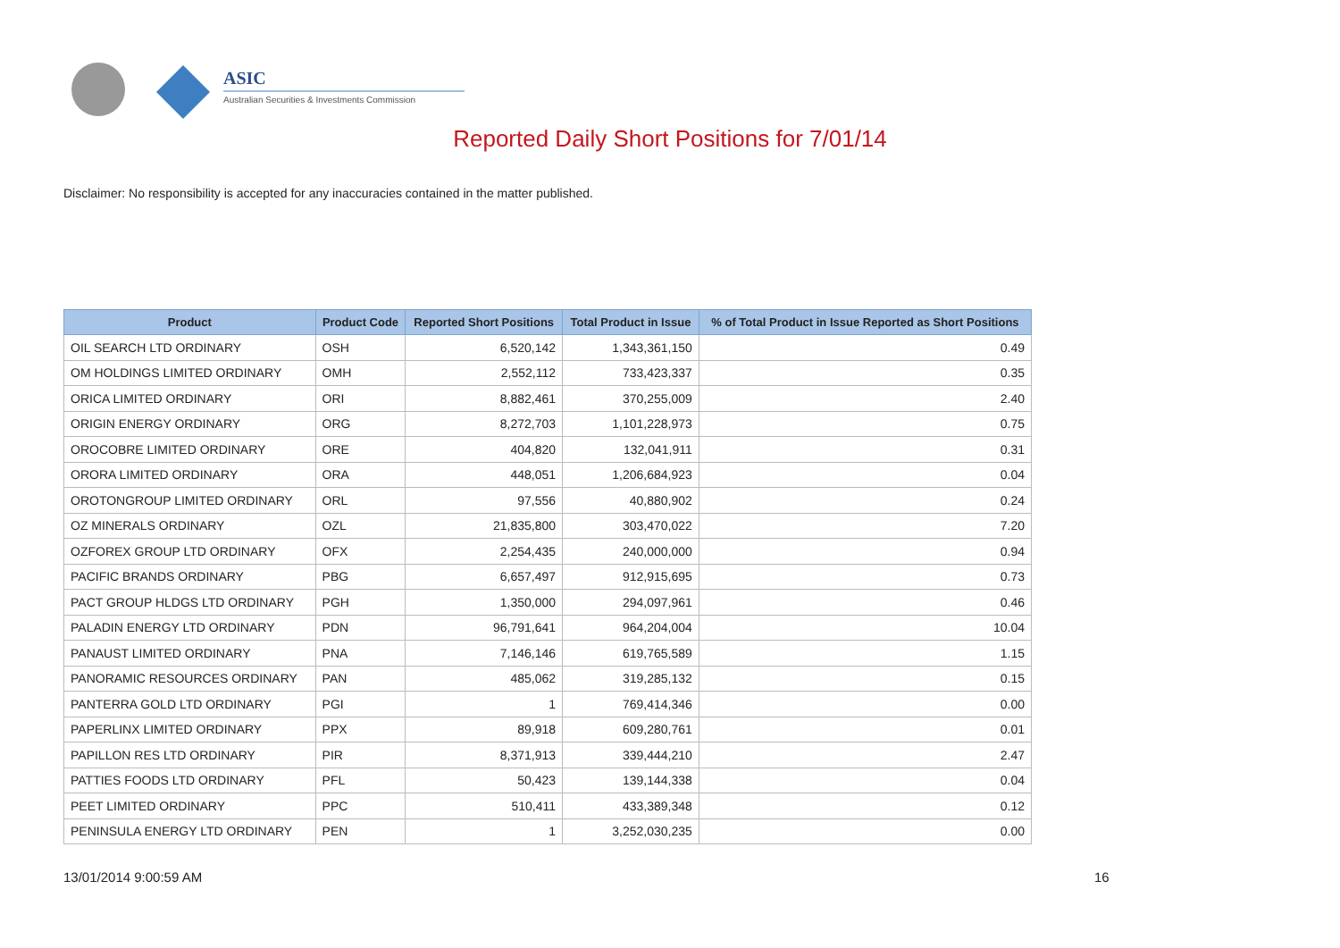ASIC
Australian Securities & Investments Commission
Reported Daily Short Positions for 7/01/14
Disclaimer: No responsibility is accepted for any inaccuracies contained in the matter published.
| Product | Product Code | Reported Short Positions | Total Product in Issue | % of Total Product in Issue Reported as Short Positions |
| --- | --- | --- | --- | --- |
| OIL SEARCH LTD ORDINARY | OSH | 6,520,142 | 1,343,361,150 | 0.49 |
| OM HOLDINGS LIMITED ORDINARY | OMH | 2,552,112 | 733,423,337 | 0.35 |
| ORICA LIMITED ORDINARY | ORI | 8,882,461 | 370,255,009 | 2.40 |
| ORIGIN ENERGY ORDINARY | ORG | 8,272,703 | 1,101,228,973 | 0.75 |
| OROCOBRE LIMITED ORDINARY | ORE | 404,820 | 132,041,911 | 0.31 |
| ORORA LIMITED ORDINARY | ORA | 448,051 | 1,206,684,923 | 0.04 |
| OROTONGROUP LIMITED ORDINARY | ORL | 97,556 | 40,880,902 | 0.24 |
| OZ MINERALS ORDINARY | OZL | 21,835,800 | 303,470,022 | 7.20 |
| OZFOREX GROUP LTD ORDINARY | OFX | 2,254,435 | 240,000,000 | 0.94 |
| PACIFIC BRANDS ORDINARY | PBG | 6,657,497 | 912,915,695 | 0.73 |
| PACT GROUP HLDGS LTD ORDINARY | PGH | 1,350,000 | 294,097,961 | 0.46 |
| PALADIN ENERGY LTD ORDINARY | PDN | 96,791,641 | 964,204,004 | 10.04 |
| PANAUST LIMITED ORDINARY | PNA | 7,146,146 | 619,765,589 | 1.15 |
| PANORAMIC RESOURCES ORDINARY | PAN | 485,062 | 319,285,132 | 0.15 |
| PANTERRA GOLD LTD ORDINARY | PGI | 1 | 769,414,346 | 0.00 |
| PAPERLINX LIMITED ORDINARY | PPX | 89,918 | 609,280,761 | 0.01 |
| PAPILLON RES LTD ORDINARY | PIR | 8,371,913 | 339,444,210 | 2.47 |
| PATTIES FOODS LTD ORDINARY | PFL | 50,423 | 139,144,338 | 0.04 |
| PEET LIMITED ORDINARY | PPC | 510,411 | 433,389,348 | 0.12 |
| PENINSULA ENERGY LTD ORDINARY | PEN | 1 | 3,252,030,235 | 0.00 |
13/01/2014 9:00:59 AM 16